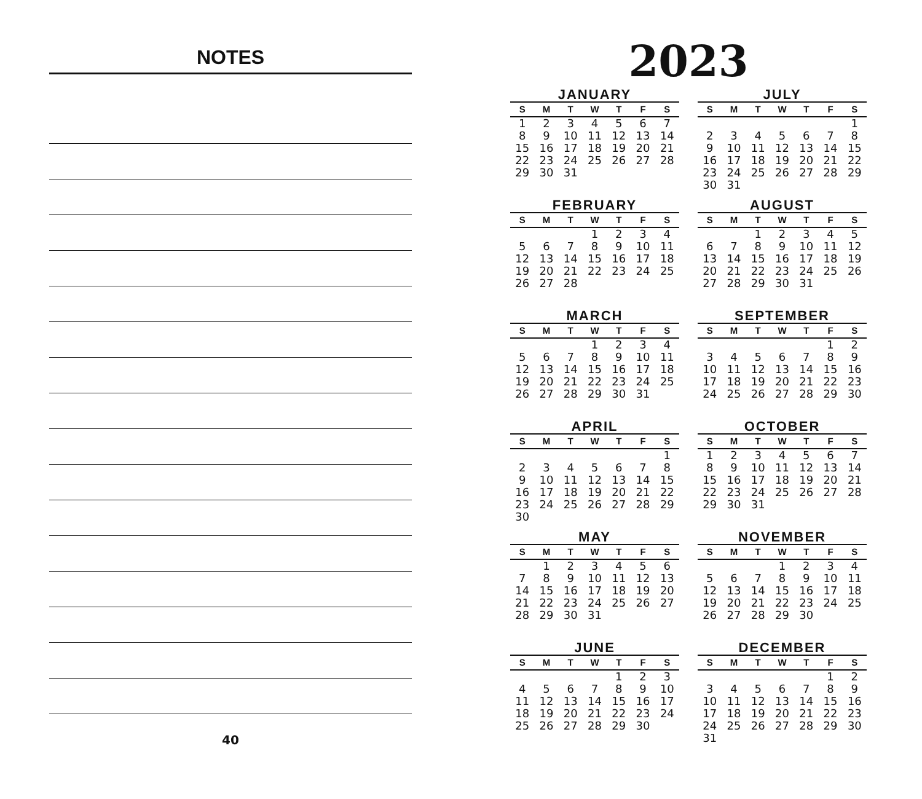NOTES
40
2023
JANUARY
| S | M | T | W | T | F | S |
| --- | --- | --- | --- | --- | --- | --- |
| 1 | 2 | 3 | 4 | 5 | 6 | 7 |
| 8 | 9 | 10 | 11 | 12 | 13 | 14 |
| 15 | 16 | 17 | 18 | 19 | 20 | 21 |
| 22 | 23 | 24 | 25 | 26 | 27 | 28 |
| 29 | 30 | 31 | | | | |
FEBRUARY
| S | M | T | W | T | F | S |
| --- | --- | --- | --- | --- | --- | --- |
| | | | 1 | 2 | 3 | 4 |
| 5 | 6 | 7 | 8 | 9 | 10 | 11 |
| 12 | 13 | 14 | 15 | 16 | 17 | 18 |
| 19 | 20 | 21 | 22 | 23 | 24 | 25 |
| 26 | 27 | 28 | | | | |
MARCH
| S | M | T | W | T | F | S |
| --- | --- | --- | --- | --- | --- | --- |
| | | | 1 | 2 | 3 | 4 |
| 5 | 6 | 7 | 8 | 9 | 10 | 11 |
| 12 | 13 | 14 | 15 | 16 | 17 | 18 |
| 19 | 20 | 21 | 22 | 23 | 24 | 25 |
| 26 | 27 | 28 | 29 | 30 | 31 | |
APRIL
| S | M | T | W | T | F | S |
| --- | --- | --- | --- | --- | --- | --- |
| | | | | | | 1 |
| 2 | 3 | 4 | 5 | 6 | 7 | 8 |
| 9 | 10 | 11 | 12 | 13 | 14 | 15 |
| 16 | 17 | 18 | 19 | 20 | 21 | 22 |
| 23 | 24 | 25 | 26 | 27 | 28 | 29 |
| 30 | | | | | | |
MAY
| S | M | T | W | T | F | S |
| --- | --- | --- | --- | --- | --- | --- |
| | 1 | 2 | 3 | 4 | 5 | 6 |
| 7 | 8 | 9 | 10 | 11 | 12 | 13 |
| 14 | 15 | 16 | 17 | 18 | 19 | 20 |
| 21 | 22 | 23 | 24 | 25 | 26 | 27 |
| 28 | 29 | 30 | 31 | | | |
JUNE
| S | M | T | W | T | F | S |
| --- | --- | --- | --- | --- | --- | --- |
| | | | | 1 | 2 | 3 |
| 4 | 5 | 6 | 7 | 8 | 9 | 10 |
| 11 | 12 | 13 | 14 | 15 | 16 | 17 |
| 18 | 19 | 20 | 21 | 22 | 23 | 24 |
| 25 | 26 | 27 | 28 | 29 | 30 | |
JULY
| S | M | T | W | T | F | S |
| --- | --- | --- | --- | --- | --- | --- |
| | | | | | | 1 |
| 2 | 3 | 4 | 5 | 6 | 7 | 8 |
| 9 | 10 | 11 | 12 | 13 | 14 | 15 |
| 16 | 17 | 18 | 19 | 20 | 21 | 22 |
| 23 | 24 | 25 | 26 | 27 | 28 | 29 |
| 30 | 31 | | | | | |
AUGUST
| S | M | T | W | T | F | S |
| --- | --- | --- | --- | --- | --- | --- |
| | | 1 | 2 | 3 | 4 | 5 |
| 6 | 7 | 8 | 9 | 10 | 11 | 12 |
| 13 | 14 | 15 | 16 | 17 | 18 | 19 |
| 20 | 21 | 22 | 23 | 24 | 25 | 26 |
| 27 | 28 | 29 | 30 | 31 | | |
SEPTEMBER
| S | M | T | W | T | F | S |
| --- | --- | --- | --- | --- | --- | --- |
| | | | | | 1 | 2 |
| 3 | 4 | 5 | 6 | 7 | 8 | 9 |
| 10 | 11 | 12 | 13 | 14 | 15 | 16 |
| 17 | 18 | 19 | 20 | 21 | 22 | 23 |
| 24 | 25 | 26 | 27 | 28 | 29 | 30 |
OCTOBER
| S | M | T | W | T | F | S |
| --- | --- | --- | --- | --- | --- | --- |
| 1 | 2 | 3 | 4 | 5 | 6 | 7 |
| 8 | 9 | 10 | 11 | 12 | 13 | 14 |
| 15 | 16 | 17 | 18 | 19 | 20 | 21 |
| 22 | 23 | 24 | 25 | 26 | 27 | 28 |
| 29 | 30 | 31 | | | | |
NOVEMBER
| S | M | T | W | T | F | S |
| --- | --- | --- | --- | --- | --- | --- |
| | | | 1 | 2 | 3 | 4 |
| 5 | 6 | 7 | 8 | 9 | 10 | 11 |
| 12 | 13 | 14 | 15 | 16 | 17 | 18 |
| 19 | 20 | 21 | 22 | 23 | 24 | 25 |
| 26 | 27 | 28 | 29 | 30 | | |
DECEMBER
| S | M | T | W | T | F | S |
| --- | --- | --- | --- | --- | --- | --- |
| | | | | | 1 | 2 |
| 3 | 4 | 5 | 6 | 7 | 8 | 9 |
| 10 | 11 | 12 | 13 | 14 | 15 | 16 |
| 17 | 18 | 19 | 20 | 21 | 22 | 23 |
| 24 | 25 | 26 | 27 | 28 | 29 | 30 |
| 31 | | | | | | |